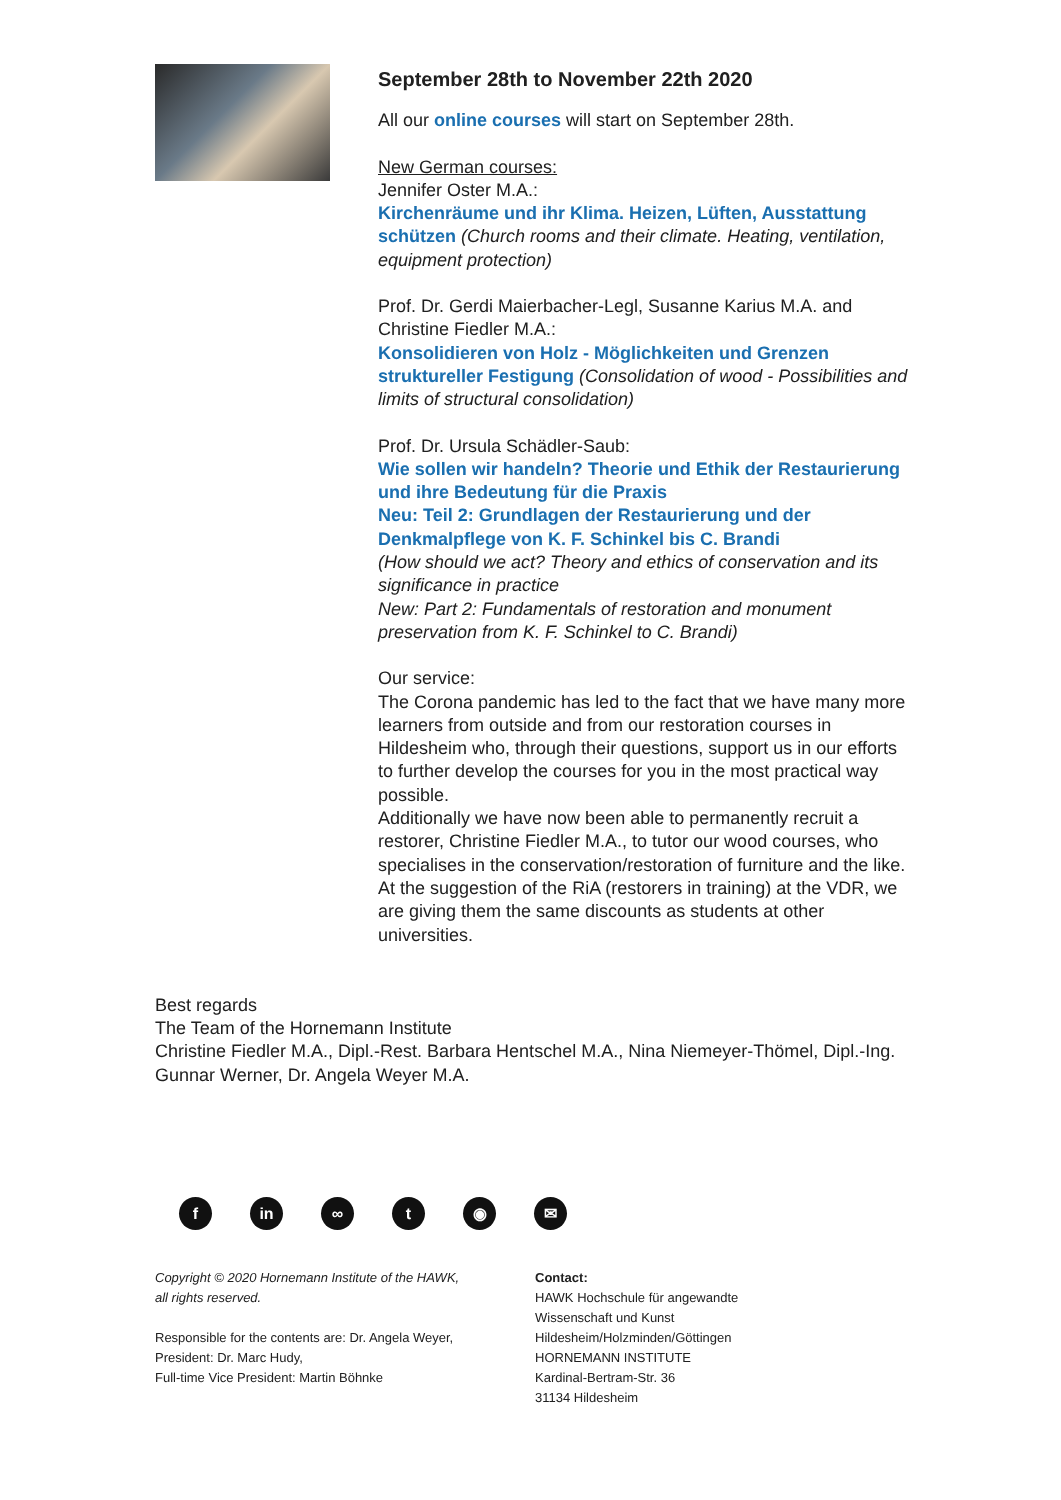September 28th to November 22th 2020
All our online courses will start on September 28th.
New German courses:
Jennifer Oster M.A.:
Kirchenräume und ihr Klima. Heizen, Lüften, Ausstattung schützen (Church rooms and their climate. Heating, ventilation, equipment protection)
Prof. Dr. Gerdi Maierbacher-Legl, Susanne Karius M.A. and Christine Fiedler M.A.:
Konsolidieren von Holz - Möglichkeiten und Grenzen struktureller Festigung (Consolidation of wood - Possibilities and limits of structural consolidation)
Prof. Dr. Ursula Schädler-Saub:
Wie sollen wir handeln? Theorie und Ethik der Restaurierung und ihre Bedeutung für die Praxis
Neu: Teil 2: Grundlagen der Restaurierung und der Denkmalpflege von K. F. Schinkel bis C. Brandi
(How should we act? Theory and ethics of conservation and its significance in practice
New: Part 2: Fundamentals of restoration and monument preservation from K. F. Schinkel to C. Brandi)
Our service:
The Corona pandemic has led to the fact that we have many more learners from outside and from our restoration courses in Hildesheim who, through their questions, support us in our efforts to further develop the courses for you in the most practical way possible.
Additionally we have now been able to permanently recruit a restorer, Christine Fiedler M.A., to tutor our wood courses, who specialises in the conservation/restoration of furniture and the like.
At the suggestion of the RiA (restorers in training) at the VDR, we are giving them the same discounts as students at other universities.
Best regards
The Team of the Hornemann Institute
Christine Fiedler M.A., Dipl.-Rest. Barbara Hentschel M.A., Nina Niemeyer-Thömel, Dipl.-Ing. Gunnar Werner, Dr. Angela Weyer M.A.
f in ∞ t ◉ ✉
Copyright © 2020 Hornemann Institute of the HAWK,
all rights reserved.
Responsible for the contents are: Dr. Angela Weyer,
President: Dr. Marc Hudy,
Full-time Vice President: Martin Böhnke
Contact:
HAWK Hochschule für angewandte
Wissenschaft und Kunst
Hildesheim/Holzminden/Göttingen
HORNEMANN INSTITUTE
Kardinal-Bertram-Str. 36
31134 Hildesheim